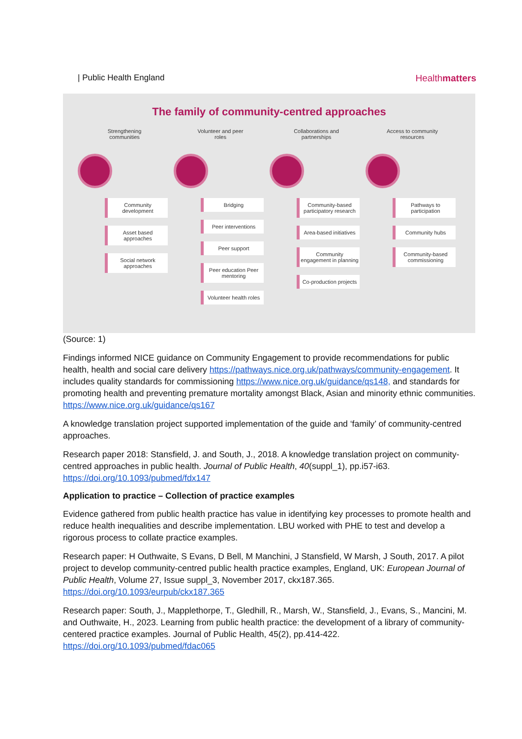| Public Health England Healthmatters
The family of community-centred approaches
Strengthening communities
Community development
Asset based approaches
Social network approaches
Volunteer and peer roles
Bridging
Peer interventions
Peer support
Peer education Peer mentoring
Volunteer health roles
Collaborations and partnerships
Community-based participatory research
Area-based initiatives
Community engagement in planning
Co-production projects
Access to community resources
Pathways to participation
Community hubs
Community-based commissioning
(Source: 1)
Findings informed NICE guidance on Community Engagement to provide recommendations for public health, health and social care delivery https://pathways.nice.org.uk/pathways/community-engagement. It includes quality standards for commissioning https://www.nice.org.uk/guidance/qs148, and standards for promoting health and preventing premature mortality amongst Black, Asian and minority ethnic communities. https://www.nice.org.uk/guidance/qs167
A knowledge translation project supported implementation of the guide and ‘family’ of community-centred approaches.
Research paper 2018: Stansfield, J. and South, J., 2018. A knowledge translation project on community-centred approaches in public health. Journal of Public Health, 40(suppl_1), pp.i57-i63. https://doi.org/10.1093/pubmed/fdx147
Application to practice – Collection of practice examples
Evidence gathered from public health practice has value in identifying key processes to promote health and reduce health inequalities and describe implementation. LBU worked with PHE to test and develop a rigorous process to collate practice examples.
Research paper: H Outhwaite, S Evans, D Bell, M Manchini, J Stansfield, W Marsh, J South, 2017. A pilot project to develop community-centred public health practice examples, England, UK: European Journal of Public Health, Volume 27, Issue suppl_3, November 2017, ckx187.365. https://doi.org/10.1093/eurpub/ckx187.365
Research paper: South, J., Mapplethorpe, T., Gledhill, R., Marsh, W., Stansfield, J., Evans, S., Mancini, M. and Outhwaite, H., 2023. Learning from public health practice: the development of a library of community-centered practice examples. Journal of Public Health, 45(2), pp.414-422. https://doi.org/10.1093/pubmed/fdac065